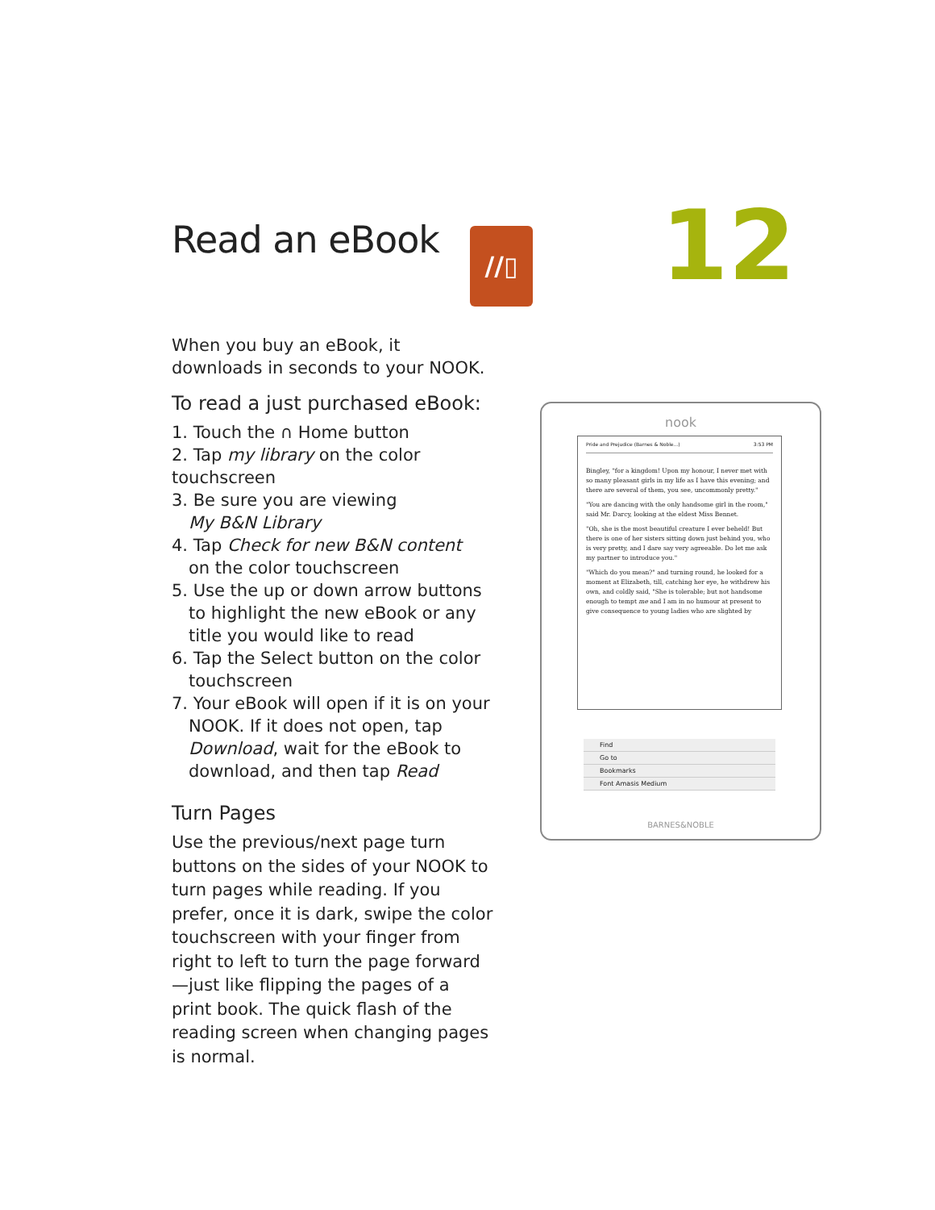Read an eBook
When you buy an eBook, it downloads in seconds to your NOOK.
To read a just purchased eBook:
1. Touch the ∩ Home button
2. Tap my library on the color touchscreen
3. Be sure you are viewing
My B&N Library
4. Tap Check for new B&N content
on the color touchscreen
5. Use the up or down arrow buttons
to highlight the new eBook or any title you would like to read
6. Tap the Select button on the color
touchscreen
7. Your eBook will open if it is on your
NOOK. If it does not open, tap Download, wait for the eBook to download, and then tap Read
Turn Pages
Use the previous/next page turn buttons on the sides of your NOOK to turn pages while reading. If you prefer, once it is dark, swipe the color touchscreen with your finger from right to left to turn the page forward—just like flipping the pages of a print book. The quick flash of the reading screen when changing pages is normal.
//▯ 12
nook
Pride and Prejudice (Barnes & Noble...) 3:53 PM
Bingley, "for a kingdom! Upon my honour, I never met with so many pleasant girls in my life as I have this evening; and there are several of them, you see, uncommonly pretty."
"You are dancing with the only handsome girl in the room," said Mr. Darcy, looking at the eldest Miss Bennet.
"Oh, she is the most beautiful creature I ever beheld! But there is one of her sisters sitting down just behind you, who is very pretty, and I dare say very agreeable. Do let me ask my partner to introduce you."
"Which do you mean?" and turning round, he looked for a moment at Elizabeth, till, catching her eye, he withdrew his own, and coldly said, "She is tolerable; but not handsome enough to tempt me and I am in no humour at present to give consequence to young ladies who are slighted by
Find
Go to
Bookmarks
Font Amasis Medium
BARNES&NOBLE